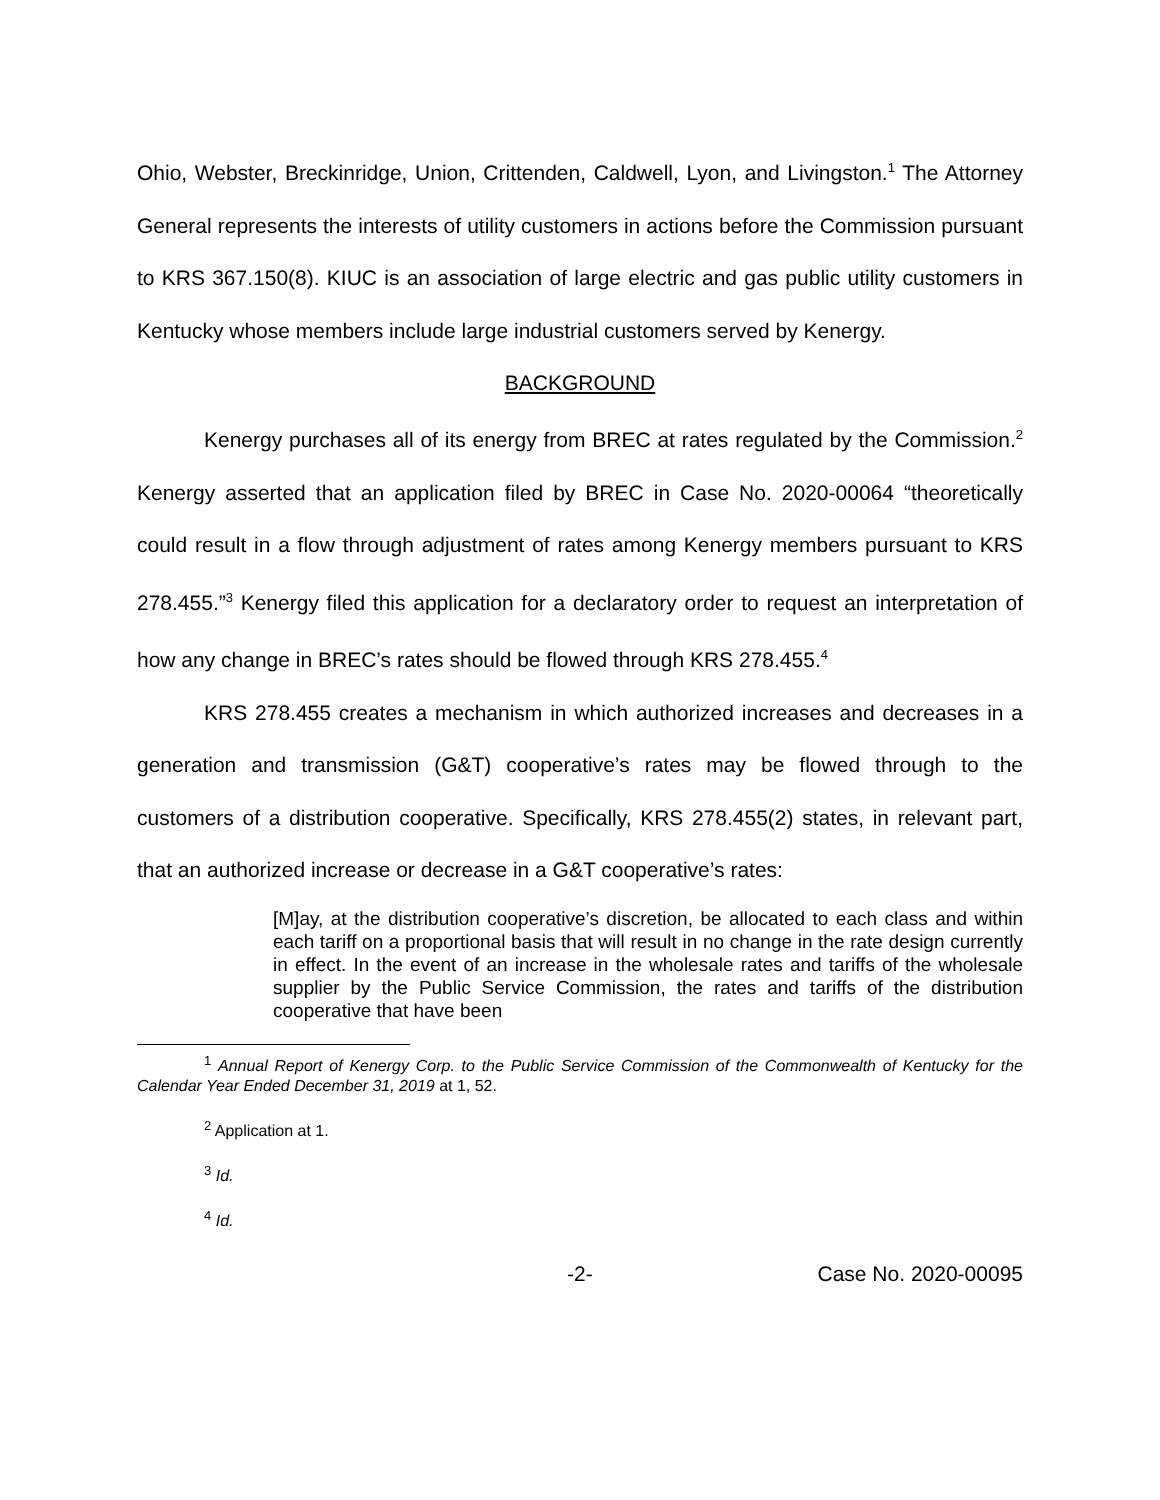Ohio, Webster, Breckinridge, Union, Crittenden, Caldwell, Lyon, and Livingston.<sup>1</sup> The Attorney General represents the interests of utility customers in actions before the Commission pursuant to KRS 367.150(8). KIUC is an association of large electric and gas public utility customers in Kentucky whose members include large industrial customers served by Kenergy.
BACKGROUND
Kenergy purchases all of its energy from BREC at rates regulated by the Commission.<sup>2</sup> Kenergy asserted that an application filed by BREC in Case No. 2020-00064 “theoretically could result in a flow through adjustment of rates among Kenergy members pursuant to KRS 278.455.”<sup>3</sup> Kenergy filed this application for a declaratory order to request an interpretation of how any change in BREC’s rates should be flowed through KRS 278.455.<sup>4</sup>
KRS 278.455 creates a mechanism in which authorized increases and decreases in a generation and transmission (G&T) cooperative’s rates may be flowed through to the customers of a distribution cooperative. Specifically, KRS 278.455(2) states, in relevant part, that an authorized increase or decrease in a G&T cooperative’s rates:
[M]ay, at the distribution cooperative’s discretion, be allocated to each class and within each tariff on a proportional basis that will result in no change in the rate design currently in effect. In the event of an increase in the wholesale rates and tariffs of the wholesale supplier by the Public Service Commission, the rates and tariffs of the distribution cooperative that have been
<sup>1</sup> Annual Report of Kenergy Corp. to the Public Service Commission of the Commonwealth of Kentucky for the Calendar Year Ended December 31, 2019 at 1, 52.
<sup>2</sup> Application at 1.
<sup>3</sup> Id.
<sup>4</sup> Id.
-2- Case No. 2020-00095